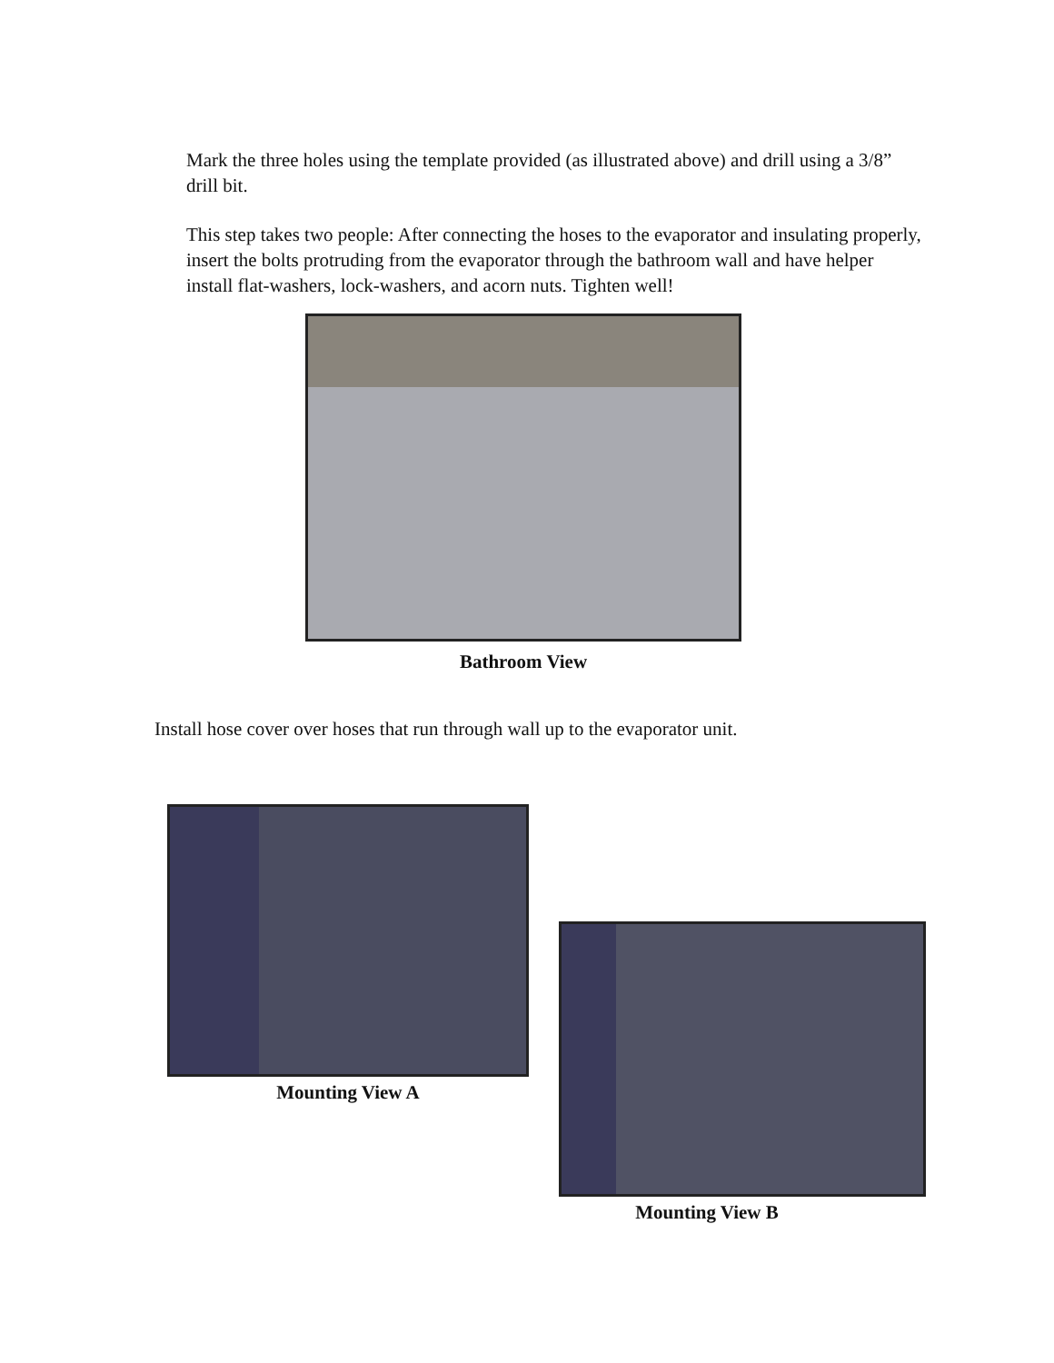Mark the three holes using the template provided (as illustrated above) and drill using a 3/8” drill bit.
This step takes two people: After connecting the hoses to the evaporator and insulating properly, insert the bolts protruding from the evaporator through the bathroom wall and have helper install flat-washers, lock-washers, and acorn nuts. Tighten well!
Bathroom View
Install hose cover over hoses that run through wall up to the evaporator unit.
Mounting View A
Mounting View B